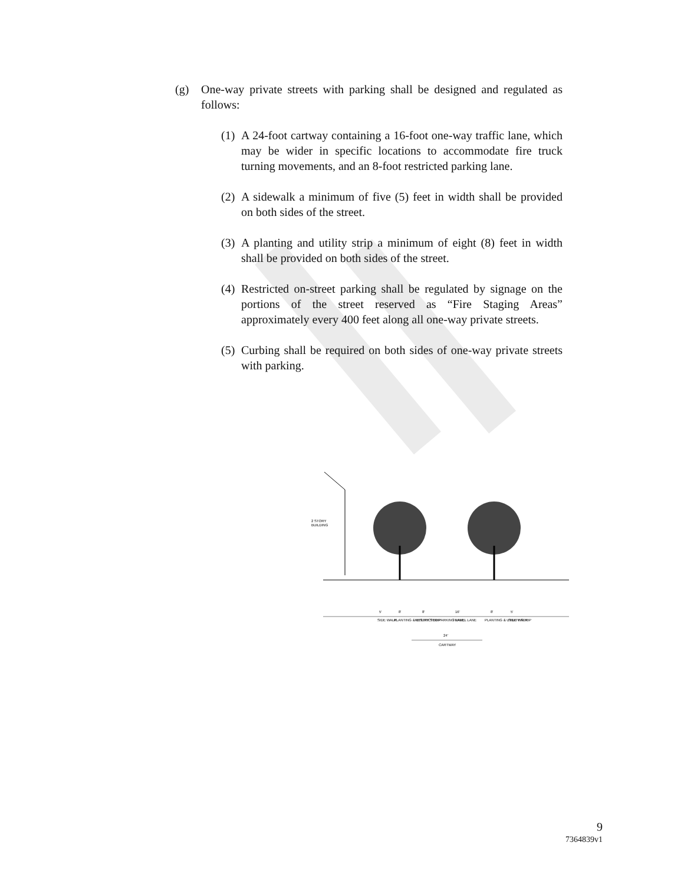(g) One-way private streets with parking shall be designed and regulated as follows:
(1) A 24-foot cartway containing a 16-foot one-way traffic lane, which may be wider in specific locations to accommodate fire truck turning movements, and an 8-foot restricted parking lane.
(2) A sidewalk a minimum of five (5) feet in width shall be provided on both sides of the street.
(3) A planting and utility strip a minimum of eight (8) feet in width shall be provided on both sides of the street.
(4) Restricted on-street parking shall be regulated by signage on the portions of the street reserved as “Fire Staging Areas” approximately every 400 feet along all one-way private streets.
(5) Curbing shall be required on both sides of one-way private streets with parking.
2 STORY
BUILDING
5'
8'
8'
16'
8'
5'
SIDE WALK
PLANTING & UTILITY STRIP
RESTRICTED PARKING LANE
TRAVEL LANE
PLANTING & UTILITY STRIP
SIDE WALK
24'
CARTWAY
9
7364839v1